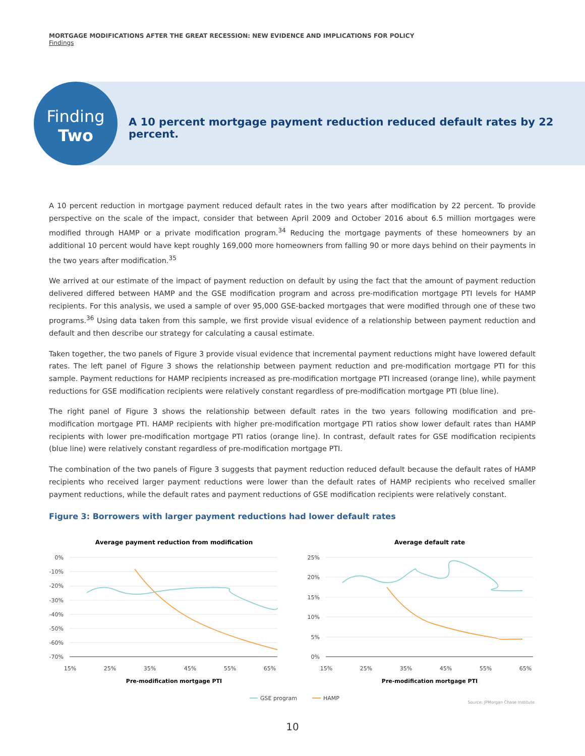MORTGAGE MODIFICATIONS AFTER THE GREAT RECESSION: NEW EVIDENCE AND IMPLICATIONS FOR POLICY
Findings
Finding
Two
A 10 percent mortgage payment reduction reduced default rates by 22 percent.
A 10 percent reduction in mortgage payment reduced default rates in the two years after modification by 22 percent. To provide perspective on the scale of the impact, consider that between April 2009 and October 2016 about 6.5 million mortgages were modified through HAMP or a private modification program.<sup>34</sup> Reducing the mortgage payments of these homeowners by an additional 10 percent would have kept roughly 169,000 more homeowners from falling 90 or more days behind on their payments in the two years after modification.<sup>35</sup>
We arrived at our estimate of the impact of payment reduction on default by using the fact that the amount of payment reduction delivered differed between HAMP and the GSE modification program and across pre-modification mortgage PTI levels for HAMP recipients. For this analysis, we used a sample of over 95,000 GSE-backed mortgages that were modified through one of these two programs.<sup>36</sup> Using data taken from this sample, we first provide visual evidence of a relationship between payment reduction and default and then describe our strategy for calculating a causal estimate.
Taken together, the two panels of Figure 3 provide visual evidence that incremental payment reductions might have lowered default rates. The left panel of Figure 3 shows the relationship between payment reduction and pre-modification mortgage PTI for this sample. Payment reductions for HAMP recipients increased as pre-modification mortgage PTI increased (orange line), while payment reductions for GSE modification recipients were relatively constant regardless of pre-modification mortgage PTI (blue line).
The right panel of Figure 3 shows the relationship between default rates in the two years following modification and pre-modification mortgage PTI. HAMP recipients with higher pre-modification mortgage PTI ratios show lower default rates than HAMP recipients with lower pre-modification mortgage PTI ratios (orange line). In contrast, default rates for GSE modification recipients (blue line) were relatively constant regardless of pre-modification mortgage PTI.
The combination of the two panels of Figure 3 suggests that payment reduction reduced default because the default rates of HAMP recipients who received larger payment reductions were lower than the default rates of HAMP recipients who received smaller payment reductions, while the default rates and payment reductions of GSE modification recipients were relatively constant.
Figure 3: Borrowers with larger payment reductions had lower default rates
Average payment reduction from modification
0%
-10%
-20%
-30%
-40%
-50%
-60%
-70%
15%
25%
35%
45%
55%
65%
Pre-modification mortgage PTI
Average default rate
25%
20%
15%
10%
5%
0%
15%
25%
35%
45%
55%
65%
Pre-modification mortgage PTI
GSE program
HAMP
Source: JPMorgan Chase Institute
10